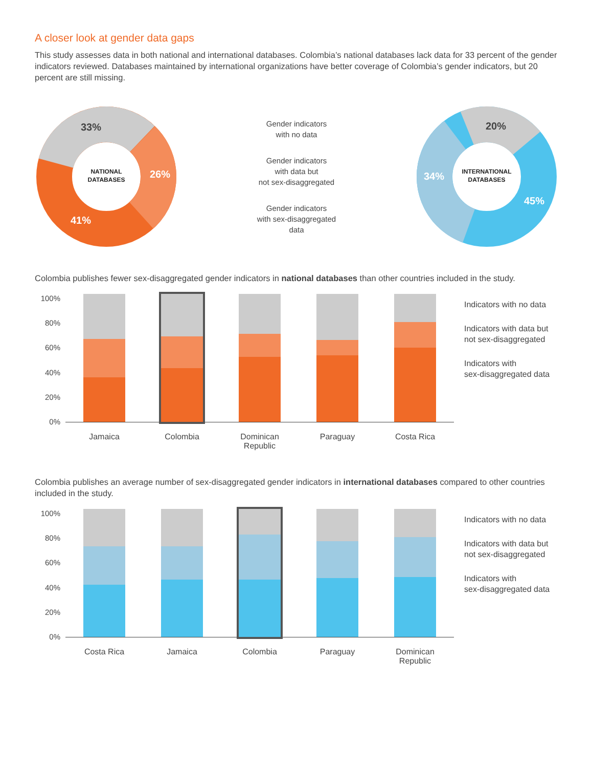A closer look at gender data gaps
This study assesses data in both national and international databases. Colombia’s national databases lack data for 33 percent of the gender indicators reviewed. Databases maintained by international organizations have better coverage of Colombia’s gender indicators, but 20 percent are still missing.
33%
26%
41%
NATIONAL
DATABASES
Gender indicators
with no data
Gender indicators
with data but
not sex-disaggregated
Gender indicators
with sex-disaggregated
data
20%
34%
45%
INTERNATIONAL
DATABASES
Colombia publishes fewer sex-disaggregated gender indicators in national databases than other countries included in the study.
100%
80%
60%
40%
20%
0%
Indicators with no data
Indicators with data but
not sex-disaggregated
Indicators with
sex-disaggregated data
Jamaica Colombia Dominican Republic
Paraguay Costa Rica
Colombia publishes an average number of sex-disaggregated gender indicators in international databases compared to other countries included in the study.
100%
80%
60%
40%
20%
0%
Indicators with no data
Indicators with data but
not sex-disaggregated
Indicators with
sex-disaggregated data
Costa Rica Jamaica Colombia Paraguay Dominican Republic